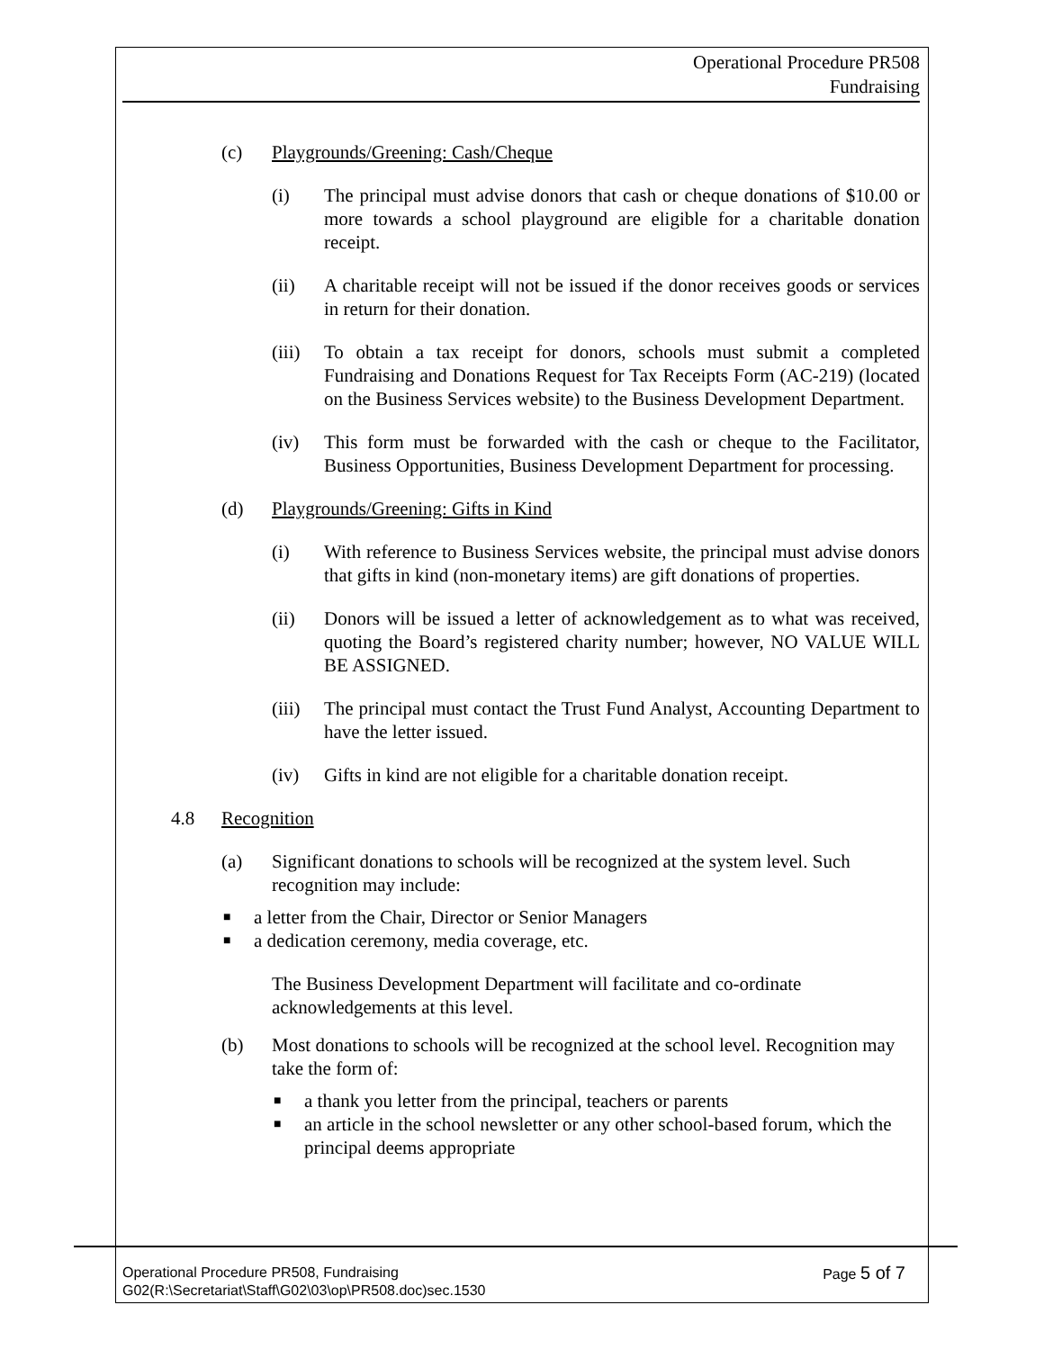Operational Procedure PR508
Fundraising
(c) Playgrounds/Greening: Cash/Cheque
(i) The principal must advise donors that cash or cheque donations of $10.00 or more towards a school playground are eligible for a charitable donation receipt.
(ii) A charitable receipt will not be issued if the donor receives goods or services in return for their donation.
(iii)
To obtain a tax receipt for donors, schools must submit a completed Fundraising and Donations Request for Tax Receipts Form (AC-219) (located on the Business Services website) to the Business Development Department.
(iv) This form must be forwarded with the cash or cheque to the Facilitator, Business Opportunities, Business Development Department for processing.
(d) Playgrounds/Greening: Gifts in Kind
(i) With reference to Business Services website, the principal must advise donors that gifts in kind (non-monetary items) are gift donations of properties.
(ii) Donors will be issued a letter of acknowledgement as to what was received, quoting the Board’s registered charity number; however, NO VALUE WILL BE ASSIGNED.
(iii)
The principal must contact the Trust Fund Analyst, Accounting Department to have the letter issued.
(iv) Gifts in kind are not eligible for a charitable donation receipt.
4.8 Recognition
(a) Significant donations to schools will be recognized at the system level. Such recognition may include:
■ a letter from the Chair, Director or Senior Managers
■ a dedication ceremony, media coverage, etc.
The Business Development Department will facilitate and co-ordinate acknowledgements at this level.
(b) Most donations to schools will be recognized at the school level. Recognition may take the form of:
■ a thank you letter from the principal, teachers or parents
■ an article in the school newsletter or any other school-based forum, which the principal deems appropriate
Page 5 of 7 Operational Procedure PR508, Fundraising
G02(R:\Secretariat\Staff\G02\03\op\PR508.doc)sec.1530